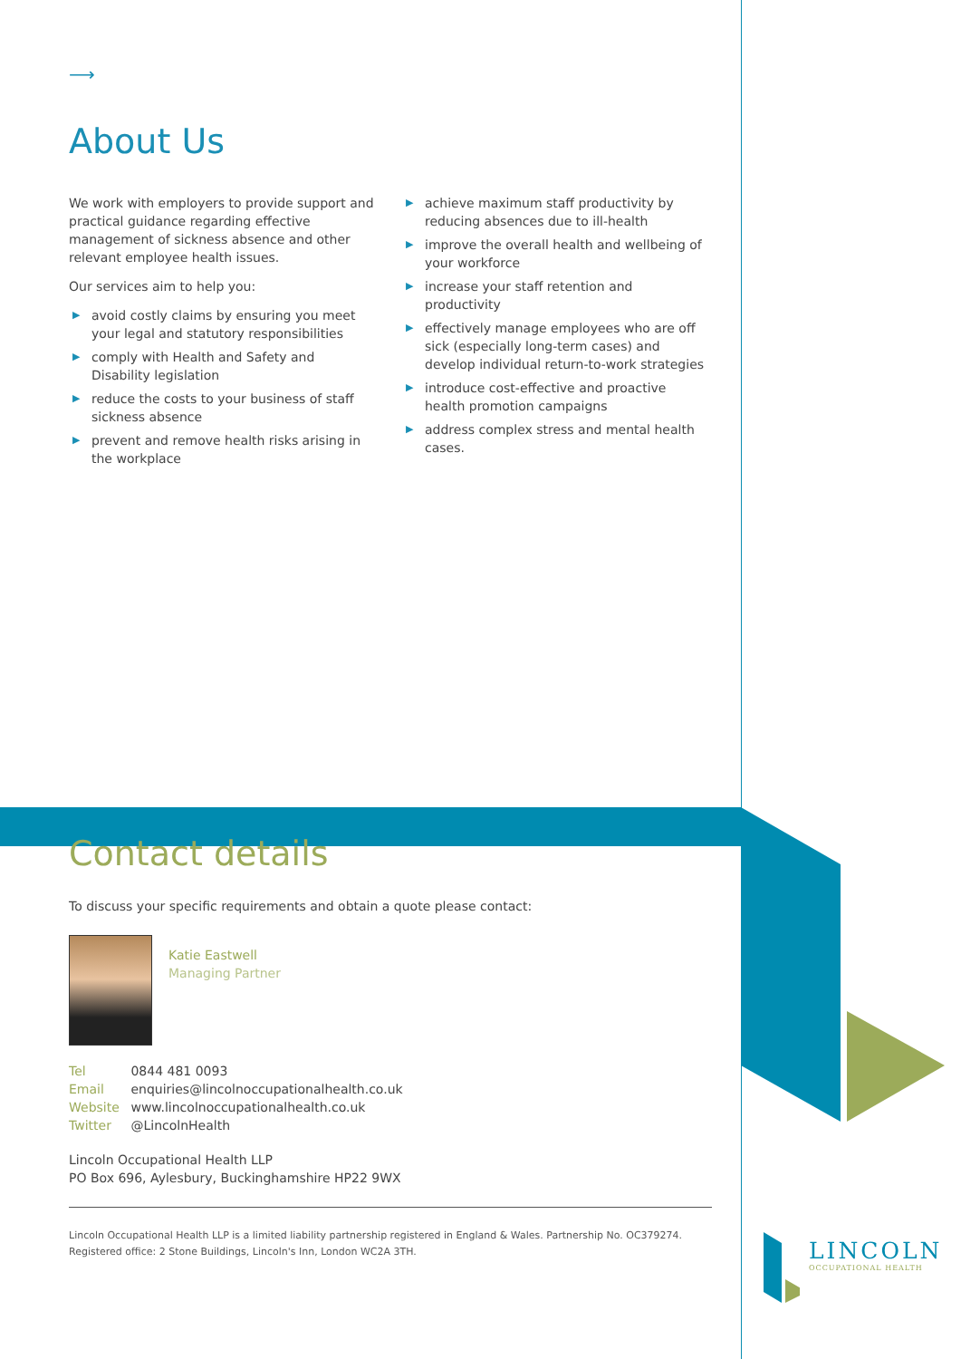⟶
About Us
We work with employers to provide support and practical guidance regarding effective management of sickness absence and other relevant employee health issues.
Our services aim to help you:
▶ avoid costly claims by ensuring you meet your legal and statutory responsibilities
▶ comply with Health and Safety and Disability legislation
▶ reduce the costs to your business of staff sickness absence
▶ prevent and remove health risks arising in the workplace
▶ achieve maximum staff productivity by reducing absences due to ill-health
▶ improve the overall health and wellbeing of your workforce
▶ increase your staff retention and productivity
▶ effectively manage employees who are off sick (especially long-term cases) and develop individual return-to-work strategies
▶ introduce cost-effective and proactive health promotion campaigns
▶ address complex stress and mental health cases.
Contact details
To discuss your specific requirements and obtain a quote please contact:
Katie Eastwell
Managing Partner
Tel 0844 481 0093
Email enquiries@lincolnoccupationalhealth.co.uk
Website www.lincolnoccupationalhealth.co.uk
Twitter @LincolnHealth
Lincoln Occupational Health LLP
PO Box 696, Aylesbury, Buckinghamshire HP22 9WX
Lincoln Occupational Health LLP is a limited liability partnership registered in England & Wales. Partnership No. OC379274.
Registered office: 2 Stone Buildings, Lincoln's Inn, London WC2A 3TH.
LINCOLN
OCCUPATIONAL HEALTH